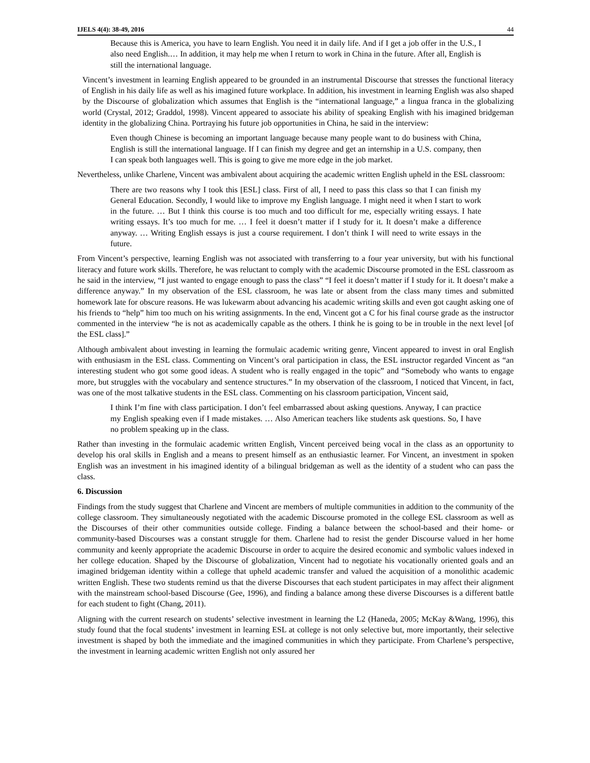IJELS 4(4): 38-49, 2016 44
Because this is America, you have to learn English. You need it in daily life. And if I get a job offer in the U.S., I also need English.… In addition, it may help me when I return to work in China in the future. After all, English is still the international language.
Vincent’s investment in learning English appeared to be grounded in an instrumental Discourse that stresses the functional literacy of English in his daily life as well as his imagined future workplace. In addition, his investment in learning English was also shaped by the Discourse of globalization which assumes that English is the “international language,” a lingua franca in the globalizing world (Crystal, 2012; Graddol, 1998). Vincent appeared to associate his ability of speaking English with his imagined bridgeman identity in the globalizing China. Portraying his future job opportunities in China, he said in the interview:
Even though Chinese is becoming an important language because many people want to do business with China, English is still the international language. If I can finish my degree and get an internship in a U.S. company, then I can speak both languages well. This is going to give me more edge in the job market.
Nevertheless, unlike Charlene, Vincent was ambivalent about acquiring the academic written English upheld in the ESL classroom:
There are two reasons why I took this [ESL] class. First of all, I need to pass this class so that I can finish my General Education. Secondly, I would like to improve my English language. I might need it when I start to work in the future. … But I think this course is too much and too difficult for me, especially writing essays. I hate writing essays. It’s too much for me. … I feel it doesn’t matter if I study for it. It doesn’t make a difference anyway. … Writing English essays is just a course requirement. I don’t think I will need to write essays in the future.
From Vincent’s perspective, learning English was not associated with transferring to a four year university, but with his functional literacy and future work skills. Therefore, he was reluctant to comply with the academic Discourse promoted in the ESL classroom as he said in the interview, “I just wanted to engage enough to pass the class” “I feel it doesn’t matter if I study for it. It doesn’t make a difference anyway.” In my observation of the ESL classroom, he was late or absent from the class many times and submitted homework late for obscure reasons. He was lukewarm about advancing his academic writing skills and even got caught asking one of his friends to “help” him too much on his writing assignments. In the end, Vincent got a C for his final course grade as the instructor commented in the interview “he is not as academically capable as the others. I think he is going to be in trouble in the next level [of the ESL class].”
Although ambivalent about investing in learning the formulaic academic writing genre, Vincent appeared to invest in oral English with enthusiasm in the ESL class. Commenting on Vincent’s oral participation in class, the ESL instructor regarded Vincent as “an interesting student who got some good ideas. A student who is really engaged in the topic” and “Somebody who wants to engage more, but struggles with the vocabulary and sentence structures.” In my observation of the classroom, I noticed that Vincent, in fact, was one of the most talkative students in the ESL class. Commenting on his classroom participation, Vincent said,
I think I’m fine with class participation. I don’t feel embarrassed about asking questions. Anyway, I can practice my English speaking even if I made mistakes. … Also American teachers like students ask questions. So, I have no problem speaking up in the class.
Rather than investing in the formulaic academic written English, Vincent perceived being vocal in the class as an opportunity to develop his oral skills in English and a means to present himself as an enthusiastic learner. For Vincent, an investment in spoken English was an investment in his imagined identity of a bilingual bridgeman as well as the identity of a student who can pass the class.
6. Discussion
Findings from the study suggest that Charlene and Vincent are members of multiple communities in addition to the community of the college classroom. They simultaneously negotiated with the academic Discourse promoted in the college ESL classroom as well as the Discourses of their other communities outside college. Finding a balance between the school-based and their home- or community-based Discourses was a constant struggle for them. Charlene had to resist the gender Discourse valued in her home community and keenly appropriate the academic Discourse in order to acquire the desired economic and symbolic values indexed in her college education. Shaped by the Discourse of globalization, Vincent had to negotiate his vocationally oriented goals and an imagined bridgeman identity within a college that upheld academic transfer and valued the acquisition of a monolithic academic written English. These two students remind us that the diverse Discourses that each student participates in may affect their alignment with the mainstream school-based Discourse (Gee, 1996), and finding a balance among these diverse Discourses is a different battle for each student to fight (Chang, 2011).
Aligning with the current research on students’ selective investment in learning the L2 (Haneda, 2005; McKay &Wang, 1996), this study found that the focal students’ investment in learning ESL at college is not only selective but, more importantly, their selective investment is shaped by both the immediate and the imagined communities in which they participate. From Charlene’s perspective, the investment in learning academic written English not only assured her